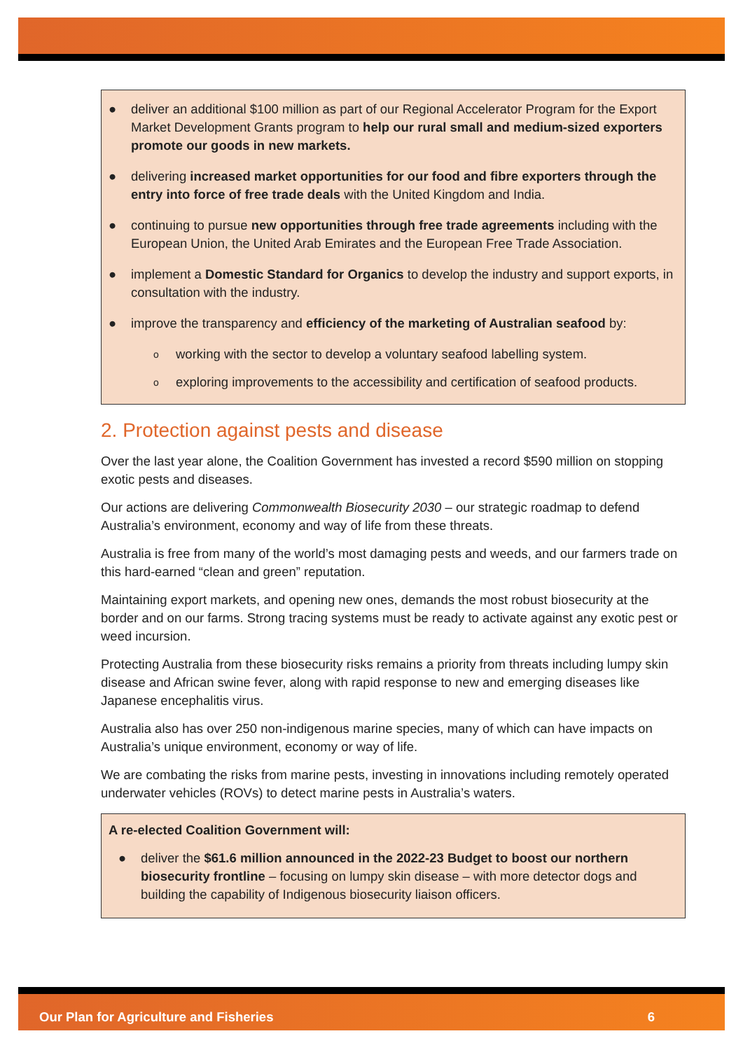● deliver an additional $100 million as part of our Regional Accelerator Program for the Export Market Development Grants program to help our rural small and medium-sized exporters promote our goods in new markets.
● delivering increased market opportunities for our food and fibre exporters through the entry into force of free trade deals with the United Kingdom and India.
● continuing to pursue new opportunities through free trade agreements including with the European Union, the United Arab Emirates and the European Free Trade Association.
● implement a Domestic Standard for Organics to develop the industry and support exports, in consultation with the industry.
● improve the transparency and efficiency of the marketing of Australian seafood by:
o working with the sector to develop a voluntary seafood labelling system.
o exploring improvements to the accessibility and certification of seafood products.
2. Protection against pests and disease
Over the last year alone, the Coalition Government has invested a record $590 million on stopping exotic pests and diseases.
Our actions are delivering Commonwealth Biosecurity 2030 – our strategic roadmap to defend Australia’s environment, economy and way of life from these threats.
Australia is free from many of the world’s most damaging pests and weeds, and our farmers trade on this hard-earned “clean and green” reputation.
Maintaining export markets, and opening new ones, demands the most robust biosecurity at the border and on our farms. Strong tracing systems must be ready to activate against any exotic pest or weed incursion.
Protecting Australia from these biosecurity risks remains a priority from threats including lumpy skin disease and African swine fever, along with rapid response to new and emerging diseases like Japanese encephalitis virus.
Australia also has over 250 non-indigenous marine species, many of which can have impacts on Australia’s unique environment, economy or way of life.
We are combating the risks from marine pests, investing in innovations including remotely operated underwater vehicles (ROVs) to detect marine pests in Australia’s waters.
A re-elected Coalition Government will:
● deliver the $61.6 million announced in the 2022-23 Budget to boost our northern biosecurity frontline – focusing on lumpy skin disease – with more detector dogs and building the capability of Indigenous biosecurity liaison officers.
Our Plan for Agriculture and Fisheries 6